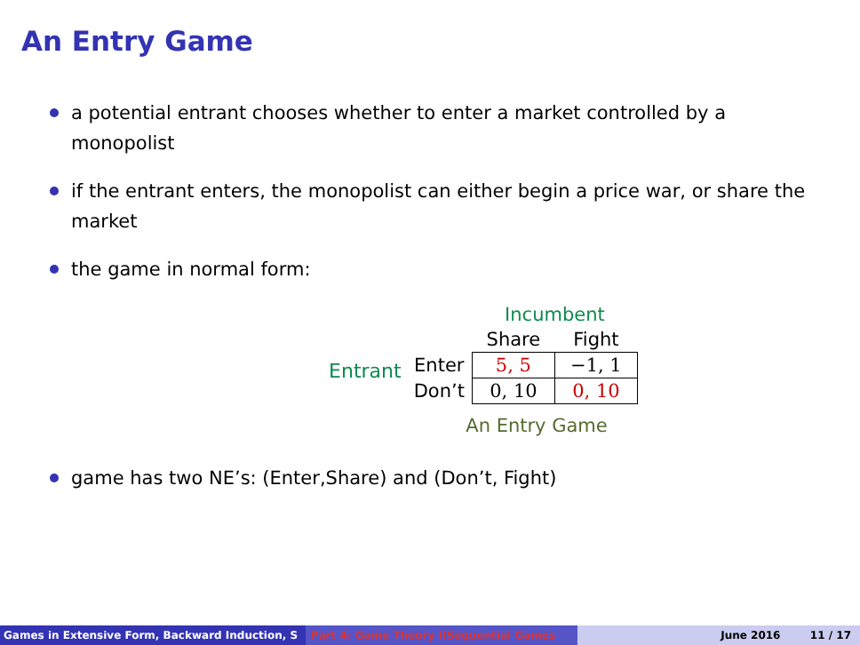An Entry Game
a potential entrant chooses whether to enter a market controlled by a monopolist
if the entrant enters, the monopolist can either begin a price war, or share the market
the game in normal form:
Entrant
| | Incumbent | |
| | Share | Fight |
| Enter | 5, 5 | −1, 1 |
| Don’t | 0, 10 | 0, 10 |
An Entry Game
game has two NE’s: (Enter,Share) and (Don’t, Fight)
Games in Extensive Form, Backward Induction, S Part 4: Game Theory IISequential Games June 2016 11 / 17